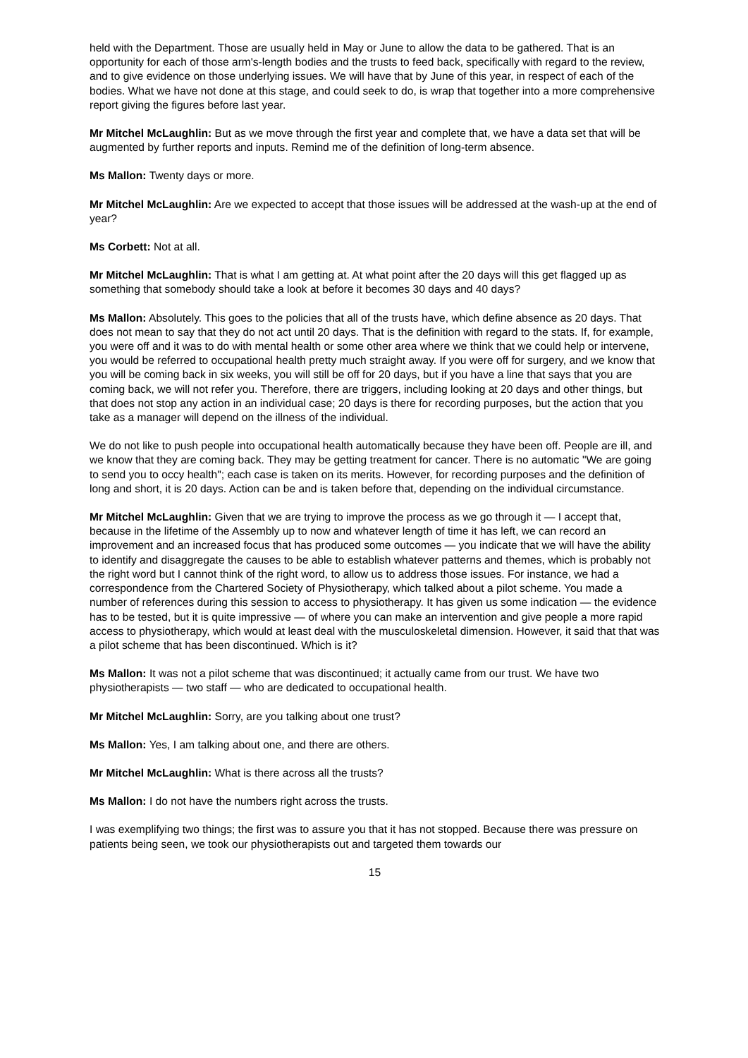held with the Department. Those are usually held in May or June to allow the data to be gathered. That is an opportunity for each of those arm's-length bodies and the trusts to feed back, specifically with regard to the review, and to give evidence on those underlying issues. We will have that by June of this year, in respect of each of the bodies. What we have not done at this stage, and could seek to do, is wrap that together into a more comprehensive report giving the figures before last year.
Mr Mitchel McLaughlin: But as we move through the first year and complete that, we have a data set that will be augmented by further reports and inputs. Remind me of the definition of long-term absence.
Ms Mallon: Twenty days or more.
Mr Mitchel McLaughlin: Are we expected to accept that those issues will be addressed at the wash-up at the end of year?
Ms Corbett: Not at all.
Mr Mitchel McLaughlin: That is what I am getting at. At what point after the 20 days will this get flagged up as something that somebody should take a look at before it becomes 30 days and 40 days?
Ms Mallon: Absolutely. This goes to the policies that all of the trusts have, which define absence as 20 days. That does not mean to say that they do not act until 20 days. That is the definition with regard to the stats. If, for example, you were off and it was to do with mental health or some other area where we think that we could help or intervene, you would be referred to occupational health pretty much straight away. If you were off for surgery, and we know that you will be coming back in six weeks, you will still be off for 20 days, but if you have a line that says that you are coming back, we will not refer you. Therefore, there are triggers, including looking at 20 days and other things, but that does not stop any action in an individual case; 20 days is there for recording purposes, but the action that you take as a manager will depend on the illness of the individual.
We do not like to push people into occupational health automatically because they have been off. People are ill, and we know that they are coming back. They may be getting treatment for cancer. There is no automatic "We are going to send you to occy health"; each case is taken on its merits. However, for recording purposes and the definition of long and short, it is 20 days. Action can be and is taken before that, depending on the individual circumstance.
Mr Mitchel McLaughlin: Given that we are trying to improve the process as we go through it — I accept that, because in the lifetime of the Assembly up to now and whatever length of time it has left, we can record an improvement and an increased focus that has produced some outcomes — you indicate that we will have the ability to identify and disaggregate the causes to be able to establish whatever patterns and themes, which is probably not the right word but I cannot think of the right word, to allow us to address those issues. For instance, we had a correspondence from the Chartered Society of Physiotherapy, which talked about a pilot scheme. You made a number of references during this session to access to physiotherapy. It has given us some indication — the evidence has to be tested, but it is quite impressive — of where you can make an intervention and give people a more rapid access to physiotherapy, which would at least deal with the musculoskeletal dimension. However, it said that that was a pilot scheme that has been discontinued. Which is it?
Ms Mallon: It was not a pilot scheme that was discontinued; it actually came from our trust. We have two physiotherapists — two staff — who are dedicated to occupational health.
Mr Mitchel McLaughlin: Sorry, are you talking about one trust?
Ms Mallon: Yes, I am talking about one, and there are others.
Mr Mitchel McLaughlin: What is there across all the trusts?
Ms Mallon: I do not have the numbers right across the trusts.
I was exemplifying two things; the first was to assure you that it has not stopped. Because there was pressure on patients being seen, we took our physiotherapists out and targeted them towards our
15